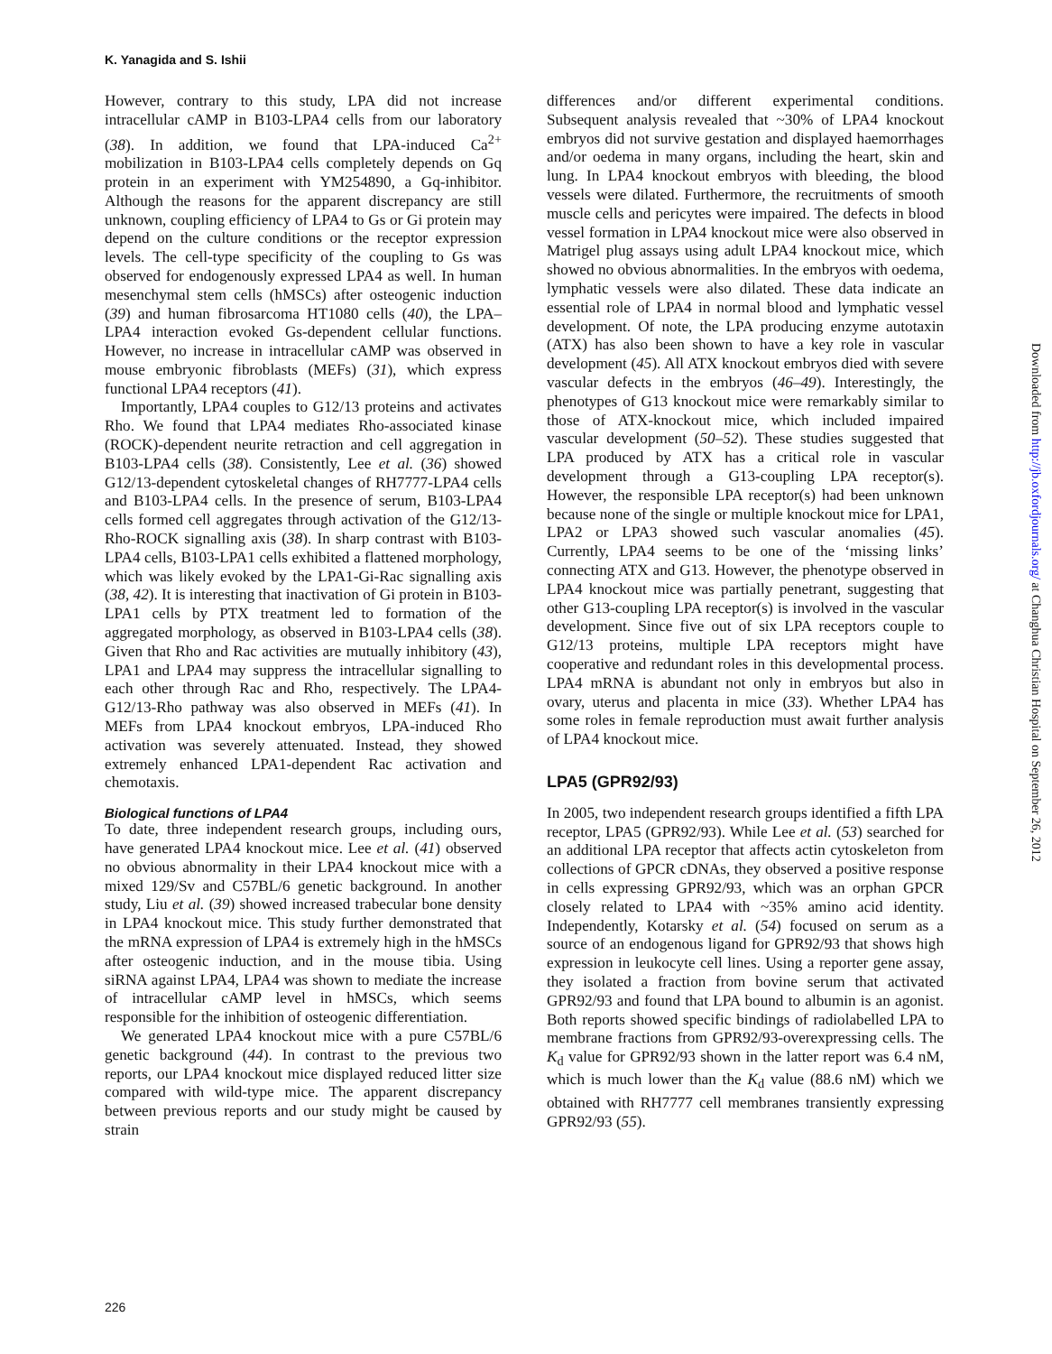K. Yanagida and S. Ishii
However, contrary to this study, LPA did not increase intracellular cAMP in B103-LPA4 cells from our laboratory (38). In addition, we found that LPA-induced Ca<sup>2+</sup> mobilization in B103-LPA4 cells completely depends on Gq protein in an experiment with YM254890, a Gq-inhibitor. Although the reasons for the apparent discrepancy are still unknown, coupling efficiency of LPA4 to Gs or Gi protein may depend on the culture conditions or the receptor expression levels. The cell-type specificity of the coupling to Gs was observed for endogenously expressed LPA4 as well. In human mesenchymal stem cells (hMSCs) after osteogenic induction (39) and human fibrosarcoma HT1080 cells (40), the LPA–LPA4 interaction evoked Gs-dependent cellular functions. However, no increase in intracellular cAMP was observed in mouse embryonic fibroblasts (MEFs) (31), which express functional LPA4 receptors (41).
Importantly, LPA4 couples to G12/13 proteins and activates Rho. We found that LPA4 mediates Rho-associated kinase (ROCK)-dependent neurite retraction and cell aggregation in B103-LPA4 cells (38). Consistently, Lee et al. (36) showed G12/13-dependent cytoskeletal changes of RH7777-LPA4 cells and B103-LPA4 cells. In the presence of serum, B103-LPA4 cells formed cell aggregates through activation of the G12/13-Rho-ROCK signalling axis (38). In sharp contrast with B103-LPA4 cells, B103-LPA1 cells exhibited a flattened morphology, which was likely evoked by the LPA1-Gi-Rac signalling axis (38, 42). It is interesting that inactivation of Gi protein in B103-LPA1 cells by PTX treatment led to formation of the aggregated morphology, as observed in B103-LPA4 cells (38). Given that Rho and Rac activities are mutually inhibitory (43), LPA1 and LPA4 may suppress the intracellular signalling to each other through Rac and Rho, respectively. The LPA4-G12/13-Rho pathway was also observed in MEFs (41). In MEFs from LPA4 knockout embryos, LPA-induced Rho activation was severely attenuated. Instead, they showed extremely enhanced LPA1-dependent Rac activation and chemotaxis.
Biological functions of LPA4
To date, three independent research groups, including ours, have generated LPA4 knockout mice. Lee et al. (41) observed no obvious abnormality in their LPA4 knockout mice with a mixed 129/Sv and C57BL/6 genetic background. In another study, Liu et al. (39) showed increased trabecular bone density in LPA4 knockout mice. This study further demonstrated that the mRNA expression of LPA4 is extremely high in the hMSCs after osteogenic induction, and in the mouse tibia. Using siRNA against LPA4, LPA4 was shown to mediate the increase of intracellular cAMP level in hMSCs, which seems responsible for the inhibition of osteogenic differentiation.
We generated LPA4 knockout mice with a pure C57BL/6 genetic background (44). In contrast to the previous two reports, our LPA4 knockout mice displayed reduced litter size compared with wild-type mice. The apparent discrepancy between previous reports and our study might be caused by strain
differences and/or different experimental conditions. Subsequent analysis revealed that ~30% of LPA4 knockout embryos did not survive gestation and displayed haemorrhages and/or oedema in many organs, including the heart, skin and lung. In LPA4 knockout embryos with bleeding, the blood vessels were dilated. Furthermore, the recruitments of smooth muscle cells and pericytes were impaired. The defects in blood vessel formation in LPA4 knockout mice were also observed in Matrigel plug assays using adult LPA4 knockout mice, which showed no obvious abnormalities. In the embryos with oedema, lymphatic vessels were also dilated. These data indicate an essential role of LPA4 in normal blood and lymphatic vessel development. Of note, the LPA producing enzyme autotaxin (ATX) has also been shown to have a key role in vascular development (45). All ATX knockout embryos died with severe vascular defects in the embryos (46–49). Interestingly, the phenotypes of G13 knockout mice were remarkably similar to those of ATX-knockout mice, which included impaired vascular development (50–52). These studies suggested that LPA produced by ATX has a critical role in vascular development through a G13-coupling LPA receptor(s). However, the responsible LPA receptor(s) had been unknown because none of the single or multiple knockout mice for LPA1, LPA2 or LPA3 showed such vascular anomalies (45). Currently, LPA4 seems to be one of the ‘missing links’ connecting ATX and G13. However, the phenotype observed in LPA4 knockout mice was partially penetrant, suggesting that other G13-coupling LPA receptor(s) is involved in the vascular development. Since five out of six LPA receptors couple to G12/13 proteins, multiple LPA receptors might have cooperative and redundant roles in this developmental process. LPA4 mRNA is abundant not only in embryos but also in ovary, uterus and placenta in mice (33). Whether LPA4 has some roles in female reproduction must await further analysis of LPA4 knockout mice.
LPA5 (GPR92/93)
In 2005, two independent research groups identified a fifth LPA receptor, LPA5 (GPR92/93). While Lee et al. (53) searched for an additional LPA receptor that affects actin cytoskeleton from collections of GPCR cDNAs, they observed a positive response in cells expressing GPR92/93, which was an orphan GPCR closely related to LPA4 with ~35% amino acid identity. Independently, Kotarsky et al. (54) focused on serum as a source of an endogenous ligand for GPR92/93 that shows high expression in leukocyte cell lines. Using a reporter gene assay, they isolated a fraction from bovine serum that activated GPR92/93 and found that LPA bound to albumin is an agonist. Both reports showed specific bindings of radiolabelled LPA to membrane fractions from GPR92/93-overexpressing cells. The K<sub>d</sub> value for GPR92/93 shown in the latter report was 6.4 nM, which is much lower than the K<sub>d</sub> value (88.6 nM) which we obtained with RH7777 cell membranes transiently expressing GPR92/93 (55).
226
Downloaded from http://jb.oxfordjournals.org/ at Changhua Christian Hospital on September 26, 2012